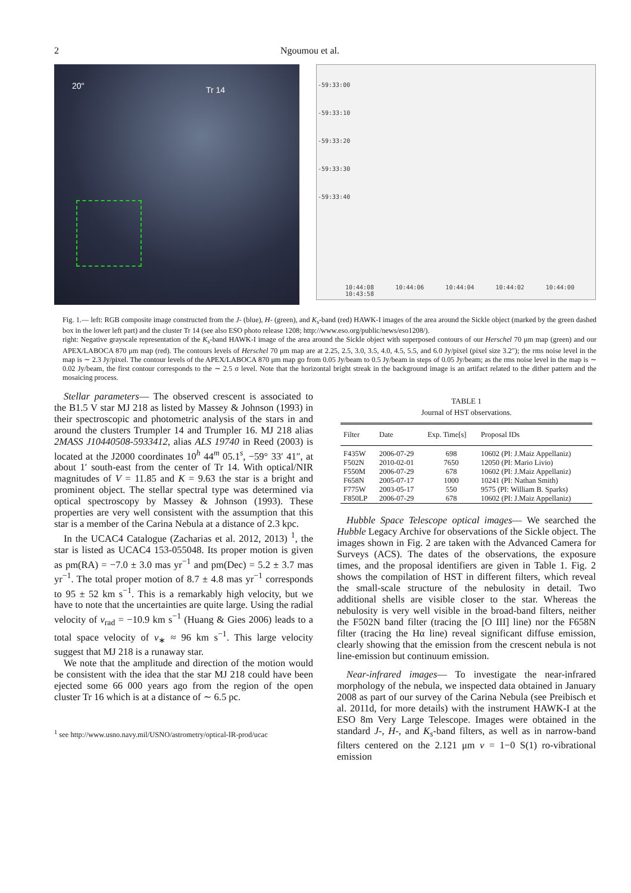2 Ngoumou et al.
20" Tr 14
10:44:08 10:44:06 10:44:04 10:44:02 10:44:00 10:43:58
-59:33:00 -59:33:10 -59:33:20 -59:33:30 -59:33:40
Fig. 1.— left: RGB composite image constructed from the J- (blue), H- (green), and K<sub>s</sub>-band (red) HAWK-I images of the area around the Sickle object (marked by the green dashed box in the lower left part) and the cluster Tr 14 (see also ESO photo release 1208; http://www.eso.org/public/news/eso1208/).
right: Negative grayscale representation of the K<sub>s</sub>-band HAWK-I image of the area around the Sickle object with superposed contours of our Herschel 70 μm map (green) and our APEX/LABOCA 870 μm map (red). The contours levels of Herschel 70 μm map are at 2.25, 2.5, 3.0, 3.5, 4.0, 4.5, 5.5, and 6.0 Jy/pixel (pixel size 3.2″); the rms noise level in the map is ∼ 2.3 Jy/pixel. The contour levels of the APEX/LABOCA 870 μm map go from 0.05 Jy/beam to 0.5 Jy/beam in steps of 0.05 Jy/beam; as the rms noise level in the map is ∼ 0.02 Jy/beam, the first contour corresponds to the ∼ 2.5 σ level. Note that the horizontal bright streak in the background image is an artifact related to the dither pattern and the mosaicing process.
Stellar parameters— The observed crescent is associated to the B1.5 V star MJ 218 as listed by Massey & Johnson (1993) in their spectroscopic and photometric analysis of the stars in and around the clusters Trumpler 14 and Trumpler 16. MJ 218 alias 2MASS J10440508-5933412, alias ALS 19740 in Reed (2003) is located at the J2000 coordinates 10<sup>h</sup> 44<sup>m</sup> 05.1<sup>s</sup>, −59° 33′ 41″, at about 1′ south-east from the center of Tr 14. With optical/NIR magnitudes of V = 11.85 and K = 9.63 the star is a bright and prominent object. The stellar spectral type was determined via optical spectroscopy by Massey & Johnson (1993). These properties are very well consistent with the assumption that this star is a member of the Carina Nebula at a distance of 2.3 kpc.
In the UCAC4 Catalogue (Zacharias et al. 2012, 2013) <sup>1</sup>, the star is listed as UCAC4 153-055048. Its proper motion is given as pm(RA) = −7.0 ± 3.0 mas yr<sup>−1</sup> and pm(Dec) = 5.2 ± 3.7 mas yr<sup>−1</sup>. The total proper motion of 8.7 ± 4.8 mas yr<sup>−1</sup> corresponds to 95 ± 52 km s<sup>−1</sup>. This is a remarkably high velocity, but we have to note that the uncertainties are quite large. Using the radial velocity of v<sub>rad</sub> = −10.9 km s<sup>−1</sup> (Huang & Gies 2006) leads to a total space velocity of v<sub>∗</sub> ≈ 96 km s<sup>−1</sup>. This large velocity suggest that MJ 218 is a runaway star.
We note that the amplitude and direction of the motion would be consistent with the idea that the star MJ 218 could have been ejected some 66 000 years ago from the region of the open cluster Tr 16 which is at a distance of ∼ 6.5 pc.
<sup>1</sup> see http://www.usno.navy.mil/USNO/astrometry/optical-IR-prod/ucac
TABLE 1
Journal of HST observations.
| Filter | Date | Exp. Time[s] | Proposal IDs |
| --- | --- | --- | --- |
| F435W | 2006-07-29 | 698 | 10602 (PI: J.Maiz Appellaniz) |
| F502N | 2010-02-01 | 7650 | 12050 (PI: Mario Livio) |
| F550M | 2006-07-29 | 678 | 10602 (PI: J.Maiz Appellaniz) |
| F658N | 2005-07-17 | 1000 | 10241 (PI: Nathan Smith) |
| F775W | 2003-05-17 | 550 | 9575 (PI: William B. Sparks) |
| F850LP | 2006-07-29 | 678 | 10602 (PI: J.Maiz Appellaniz) |
Hubble Space Telescope optical images— We searched the Hubble Legacy Archive for observations of the Sickle object. The images shown in Fig. 2 are taken with the Advanced Camera for Surveys (ACS). The dates of the observations, the exposure times, and the proposal identifiers are given in Table 1. Fig. 2 shows the compilation of HST in different filters, which reveal the small-scale structure of the nebulosity in detail. Two additional shells are visible closer to the star. Whereas the nebulosity is very well visible in the broad-band filters, neither the F502N band filter (tracing the [O III] line) nor the F658N filter (tracing the Hα line) reveal significant diffuse emission, clearly showing that the emission from the crescent nebula is not line-emission but continuum emission.
Near-infrared images— To investigate the near-infrared morphology of the nebula, we inspected data obtained in January 2008 as part of our survey of the Carina Nebula (see Preibisch et al. 2011d, for more details) with the instrument HAWK-I at the ESO 8m Very Large Telescope. Images were obtained in the standard J-, H-, and K<sub>s</sub>-band filters, as well as in narrow-band filters centered on the 2.121 μm ν = 1−0 S(1) ro-vibrational emission